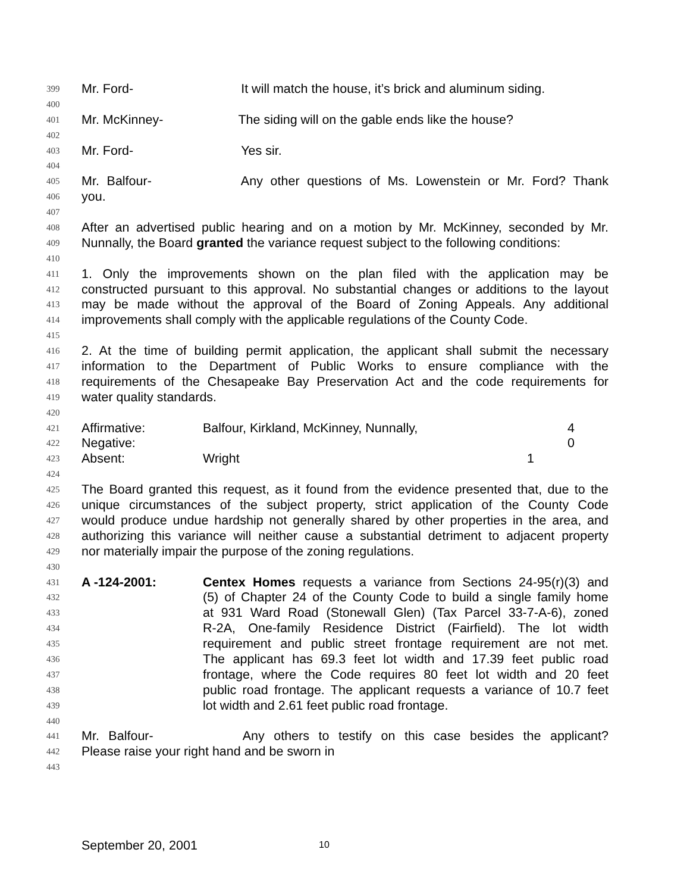399 Mr. Ford- It will match the house, it’s brick and aluminum siding.
400
401 Mr. McKinney- The siding will on the gable ends like the house?
402
403 Mr. Ford- Yes sir.
404
405 Mr. Balfour- Any other questions of Ms. Lowenstein or Mr. Ford? Thank
406 you.
407
408 After an advertised public hearing and on a motion by Mr. McKinney, seconded by Mr.
409 Nunnally, the Board granted the variance request subject to the following conditions:
410
411 1. Only the improvements shown on the plan filed with the application may be
412 constructed pursuant to this approval. No substantial changes or additions to the layout
413 may be made without the approval of the Board of Zoning Appeals. Any additional
414 improvements shall comply with the applicable regulations of the County Code.
415
416 2. At the time of building permit application, the applicant shall submit the necessary
417 information to the Department of Public Works to ensure compliance with the
418 requirements of the Chesapeake Bay Preservation Act and the code requirements for
419 water quality standards.
420
421 Affirmative: Balfour, Kirkland, McKinney, Nunnally, 4
422 Negative: 0
423 Absent: Wright 1
424
425 The Board granted this request, as it found from the evidence presented that, due to the
426 unique circumstances of the subject property, strict application of the County Code
427 would produce undue hardship not generally shared by other properties in the area, and
428 authorizing this variance will neither cause a substantial detriment to adjacent property
429 nor materially impair the purpose of the zoning regulations.
430
431 A -124-2001: Centex Homes requests a variance from Sections 24-95(r)(3) and
432 (5) of Chapter 24 of the County Code to build a single family home
433 at 931 Ward Road (Stonewall Glen) (Tax Parcel 33-7-A-6), zoned
434 R-2A, One-family Residence District (Fairfield). The lot width
435 requirement and public street frontage requirement are not met.
436 The applicant has 69.3 feet lot width and 17.39 feet public road
437 frontage, where the Code requires 80 feet lot width and 20 feet
438 public road frontage. The applicant requests a variance of 10.7 feet
439 lot width and 2.61 feet public road frontage.
440
441 Mr. Balfour- Any others to testify on this case besides the applicant?
442 Please raise your right hand and be sworn in
443
September 20, 2001 10